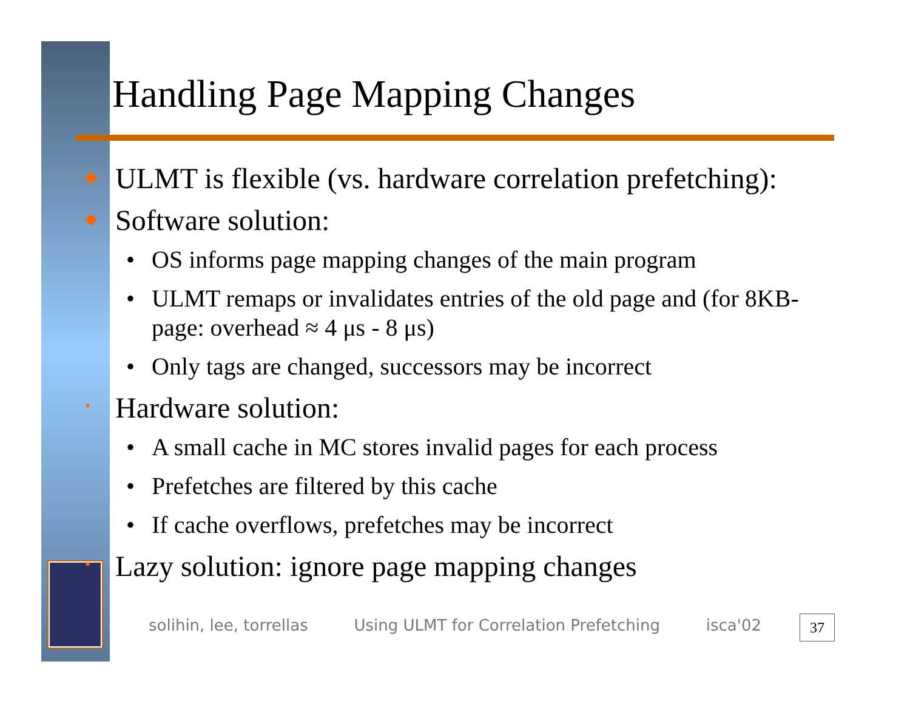Handling Page Mapping Changes
◆ ULMT is flexible (vs. hardware correlation prefetching):
◆ Software solution:
• OS informs page mapping changes of the main program
• ULMT remaps or invalidates entries of the old page and (for 8KB-page: overhead ≈ 4 μs - 8 μs)
• Only tags are changed, successors may be incorrect
• Hardware solution:
• A small cache in MC stores invalid pages for each process
• Prefetches are filtered by this cache
• If cache overflows, prefetches may be incorrect
• Lazy solution: ignore page mapping changes
solihin, lee, torrellas Using ULMT for Correlation Prefetching isca'02
37